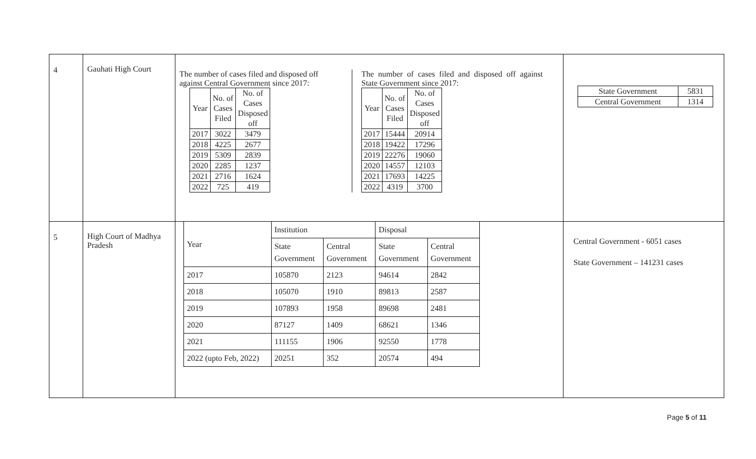| 4 | Gauhati High Court | The number of cases filed and disposed off against Central Government since 2017: / Year / No. of Cases Filed / No. of Cases Disposed off / / 2017 / 3022 / 3479 / / 2018 / 4225 / 2677 / / 2019 / 5309 / 2839 / / 2020 / 2285 / 1237 / / 2021 / 2716 / 1624 / / 2022 / 725 / 419 / The number of cases filed and disposed off against State Government since 2017: / Year / No. of Cases Filed / No. of Cases Disposed off / / 2017 / 15444 / 20914 / / 2018 / 19422 / 17296 / / 2019 / 22276 / 19060 / / 2020 / 14557 / 12103 / / 2021 / 17693 / 14225 / / 2022 / 4319 / 3700 / | / State Government / 5831 / / Central Government / 1314 / |
| 5 | High Court of Madhya Pradesh | / Year / Institution / / Disposal / / / / State Government / Central Government / State Government / Central Government / / 2017 / 105870 / 2123 / 94614 / 2842 / / 2018 / 105070 / 1910 / 89813 / 2587 / / 2019 / 107893 / 1958 / 89698 / 2481 / / 2020 / 87127 / 1409 / 68621 / 1346 / / 2021 / 111155 / 1906 / 92550 / 1778 / / 2022 (upto Feb, 2022) / 20251 / 352 / 20574 / 494 / | Central Government - 6051 cases State Government – 141231 cases |
Page 5 of 11